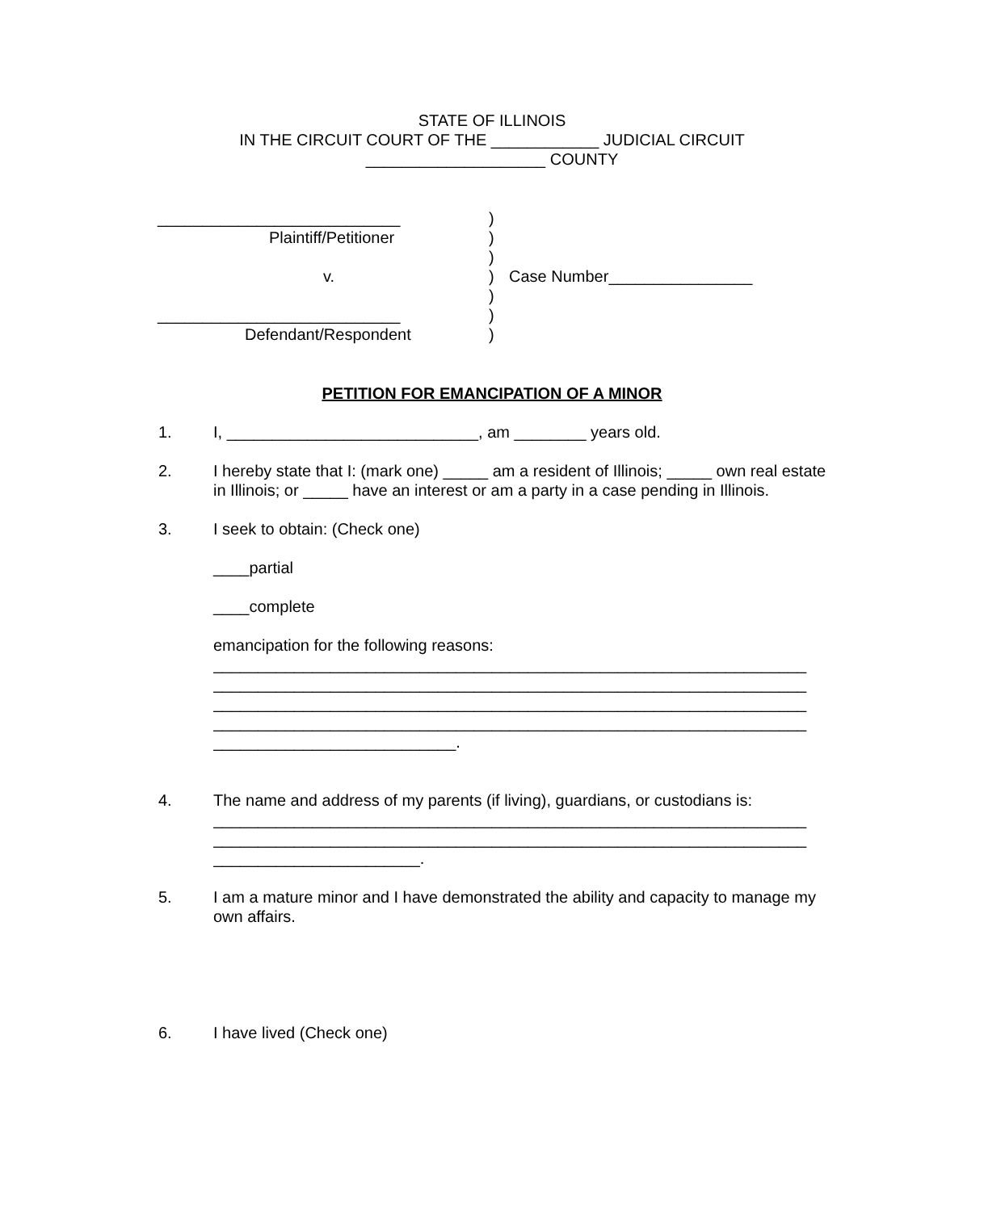STATE OF ILLINOIS
IN THE CIRCUIT COURT OF THE ____________ JUDICIAL CIRCUIT
____________________ COUNTY
| ___________________________ | ) | |
| Plaintiff/Petitioner | ) | |
| | ) | |
| v. | ) | Case Number________________ |
| | ) | |
| ___________________________ | ) | |
| Defendant/Respondent | ) | |
PETITION FOR EMANCIPATION OF A MINOR
1. I, ____________________________, am ________ years old.
2. I hereby state that I: (mark one) _____ am a resident of Illinois; _____ own real estate in Illinois; or _____ have an interest or am a party in a case pending in Illinois.
3. I seek to obtain: (Check one)
____partial
____complete
emancipation for the following reasons:
__________________________________________________________________
__________________________________________________________________
__________________________________________________________________
__________________________________________________________________
___________________________.
4. The name and address of my parents (if living), guardians, or custodians is:
__________________________________________________________________
__________________________________________________________________
_______________________.
5. I am a mature minor and I have demonstrated the ability and capacity to manage my own affairs.
6. I have lived (Check one)